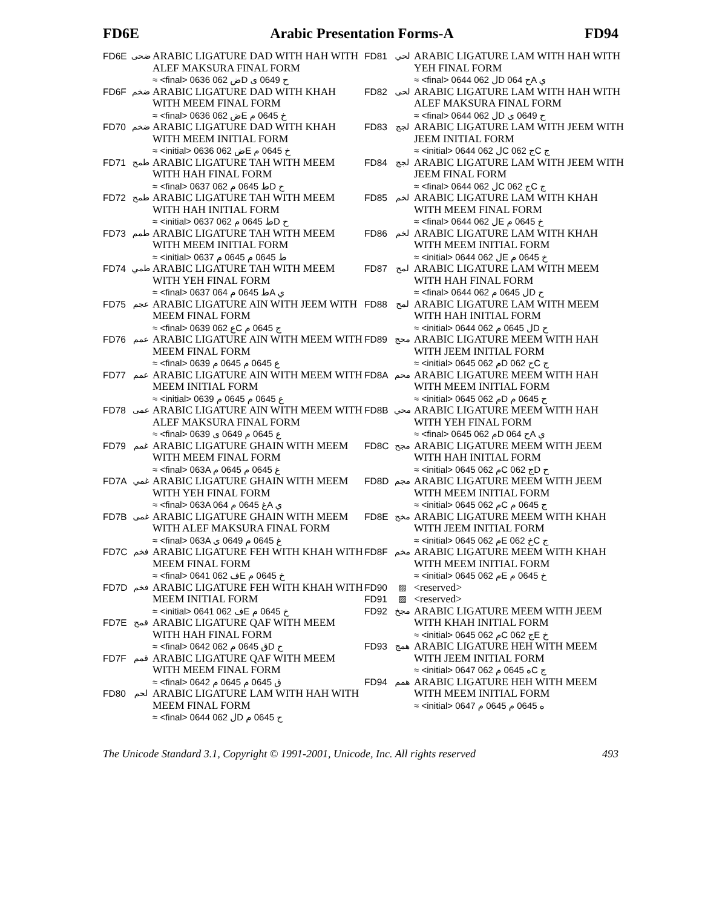FD6E Arabic Presentation Forms-A FD94
FD6E ضحى
ARABIC LIGATURE DAD WITH HAH WITH ALEF MAKSURA FINAL FORM
≈ <final> 0636 ض 062D ح 0649 ى
FD6F ضخم
ARABIC LIGATURE DAD WITH KHAH WITH MEEM FINAL FORM
≈ <final> 0636 ض 062E خ 0645 م
FD70 ضخم
ARABIC LIGATURE DAD WITH KHAH WITH MEEM INITIAL FORM
≈ <initial> 0636 ض 062E خ 0645 م
FD71 طمح
ARABIC LIGATURE TAH WITH MEEM WITH HAH FINAL FORM
≈ <final> 0637 ط 0645 م 062D ح
FD72 طمح
ARABIC LIGATURE TAH WITH MEEM WITH HAH INITIAL FORM
≈ <initial> 0637 ط 0645 م 062D ح
FD73 طمم
ARABIC LIGATURE TAH WITH MEEM WITH MEEM INITIAL FORM
≈ <initial> 0637 ط 0645 م 0645 م
FD74 طمي
ARABIC LIGATURE TAH WITH MEEM WITH YEH FINAL FORM
≈ <final> 0637 ط 0645 م 064A ي
FD75 عجم
ARABIC LIGATURE AIN WITH JEEM WITH MEEM FINAL FORM
≈ <final> 0639 ع 062C ج 0645 م
FD76 عمم
ARABIC LIGATURE AIN WITH MEEM WITH MEEM FINAL FORM
≈ <final> 0639 ع 0645 م 0645 م
FD77 عمم
ARABIC LIGATURE AIN WITH MEEM WITH MEEM INITIAL FORM
≈ <initial> 0639 ع 0645 م 0645 م
FD78 عمى
ARABIC LIGATURE AIN WITH MEEM WITH ALEF MAKSURA FINAL FORM
≈ <final> 0639 ع 0645 م 0649 ى
FD79 غمم
ARABIC LIGATURE GHAIN WITH MEEM WITH MEEM FINAL FORM
≈ <final> 063A غ 0645 م 0645 م
FD7A غمي
ARABIC LIGATURE GHAIN WITH MEEM WITH YEH FINAL FORM
≈ <final> 063A غ 0645 م 064A ي
FD7B غمى
ARABIC LIGATURE GHAIN WITH MEEM WITH ALEF MAKSURA FINAL FORM
≈ <final> 063A غ 0645 م 0649 ى
FD7C فخم
ARABIC LIGATURE FEH WITH KHAH WITH MEEM FINAL FORM
≈ <final> 0641 ف 062E خ 0645 م
FD7D فخم
ARABIC LIGATURE FEH WITH KHAH WITH MEEM INITIAL FORM
≈ <initial> 0641 ف 062E خ 0645 م
FD7E قمح
ARABIC LIGATURE QAF WITH MEEM WITH HAH FINAL FORM
≈ <final> 0642 ق 0645 م 062D ح
FD7F قمم
ARABIC LIGATURE QAF WITH MEEM WITH MEEM FINAL FORM
≈ <final> 0642 ق 0645 م 0645 م
FD80 لحم
ARABIC LIGATURE LAM WITH HAH WITH MEEM FINAL FORM
≈ <final> 0644 ل 062D ح 0645 م
FD81 لحي
ARABIC LIGATURE LAM WITH HAH WITH YEH FINAL FORM
≈ <final> 0644 ل 062D ح 064A ي
FD82 لحى
ARABIC LIGATURE LAM WITH HAH WITH ALEF MAKSURA FINAL FORM
≈ <final> 0644 ل 062D ح 0649 ى
FD83 لجج
ARABIC LIGATURE LAM WITH JEEM WITH JEEM INITIAL FORM
≈ <initial> 0644 ل 062C ج 062C ج
FD84 لجج
ARABIC LIGATURE LAM WITH JEEM WITH JEEM FINAL FORM
≈ <final> 0644 ل 062C ج 062C ج
FD85 لخم
ARABIC LIGATURE LAM WITH KHAH WITH MEEM FINAL FORM
≈ <final> 0644 ل 062E خ 0645 م
FD86 لخم
ARABIC LIGATURE LAM WITH KHAH WITH MEEM INITIAL FORM
≈ <initial> 0644 ل 062E خ 0645 م
FD87 لمح
ARABIC LIGATURE LAM WITH MEEM WITH HAH FINAL FORM
≈ <final> 0644 ل 0645 م 062D ح
FD88 لمح
ARABIC LIGATURE LAM WITH MEEM WITH HAH INITIAL FORM
≈ <initial> 0644 ل 0645 م 062D ح
FD89 محج
ARABIC LIGATURE MEEM WITH HAH WITH JEEM INITIAL FORM
≈ <initial> 0645 م 062D ح 062C ج
FD8A محم
ARABIC LIGATURE MEEM WITH HAH WITH MEEM INITIAL FORM
≈ <initial> 0645 م 062D ح 0645 م
FD8B محي
ARABIC LIGATURE MEEM WITH HAH WITH YEH FINAL FORM
≈ <final> 0645 م 062D ح 064A ي
FD8C مجح
ARABIC LIGATURE MEEM WITH JEEM WITH HAH INITIAL FORM
≈ <initial> 0645 م 062C ج 062D ح
FD8D مجم
ARABIC LIGATURE MEEM WITH JEEM WITH MEEM INITIAL FORM
≈ <initial> 0645 م 062C ج 0645 م
FD8E مخج
ARABIC LIGATURE MEEM WITH KHAH WITH JEEM INITIAL FORM
≈ <initial> 0645 م 062E خ 062C ج
FD8F مخم
ARABIC LIGATURE MEEM WITH KHAH WITH MEEM INITIAL FORM
≈ <initial> 0645 م 062E خ 0645 م
FD90 ▨
<reserved>
FD91 ▨
<reserved>
FD92 مجخ
ARABIC LIGATURE MEEM WITH JEEM WITH KHAH INITIAL FORM
≈ <initial> 0645 م 062C ج 062E خ
FD93 همج
ARABIC LIGATURE HEH WITH MEEM WITH JEEM INITIAL FORM
≈ <initial> 0647 ه 0645 م 062C ج
FD94 همم
ARABIC LIGATURE HEH WITH MEEM WITH MEEM INITIAL FORM
≈ <initial> 0647 ه 0645 م 0645 م
The Unicode Standard 3.1, Copyright © 1991-2001, Unicode, Inc. All rights reserved 493